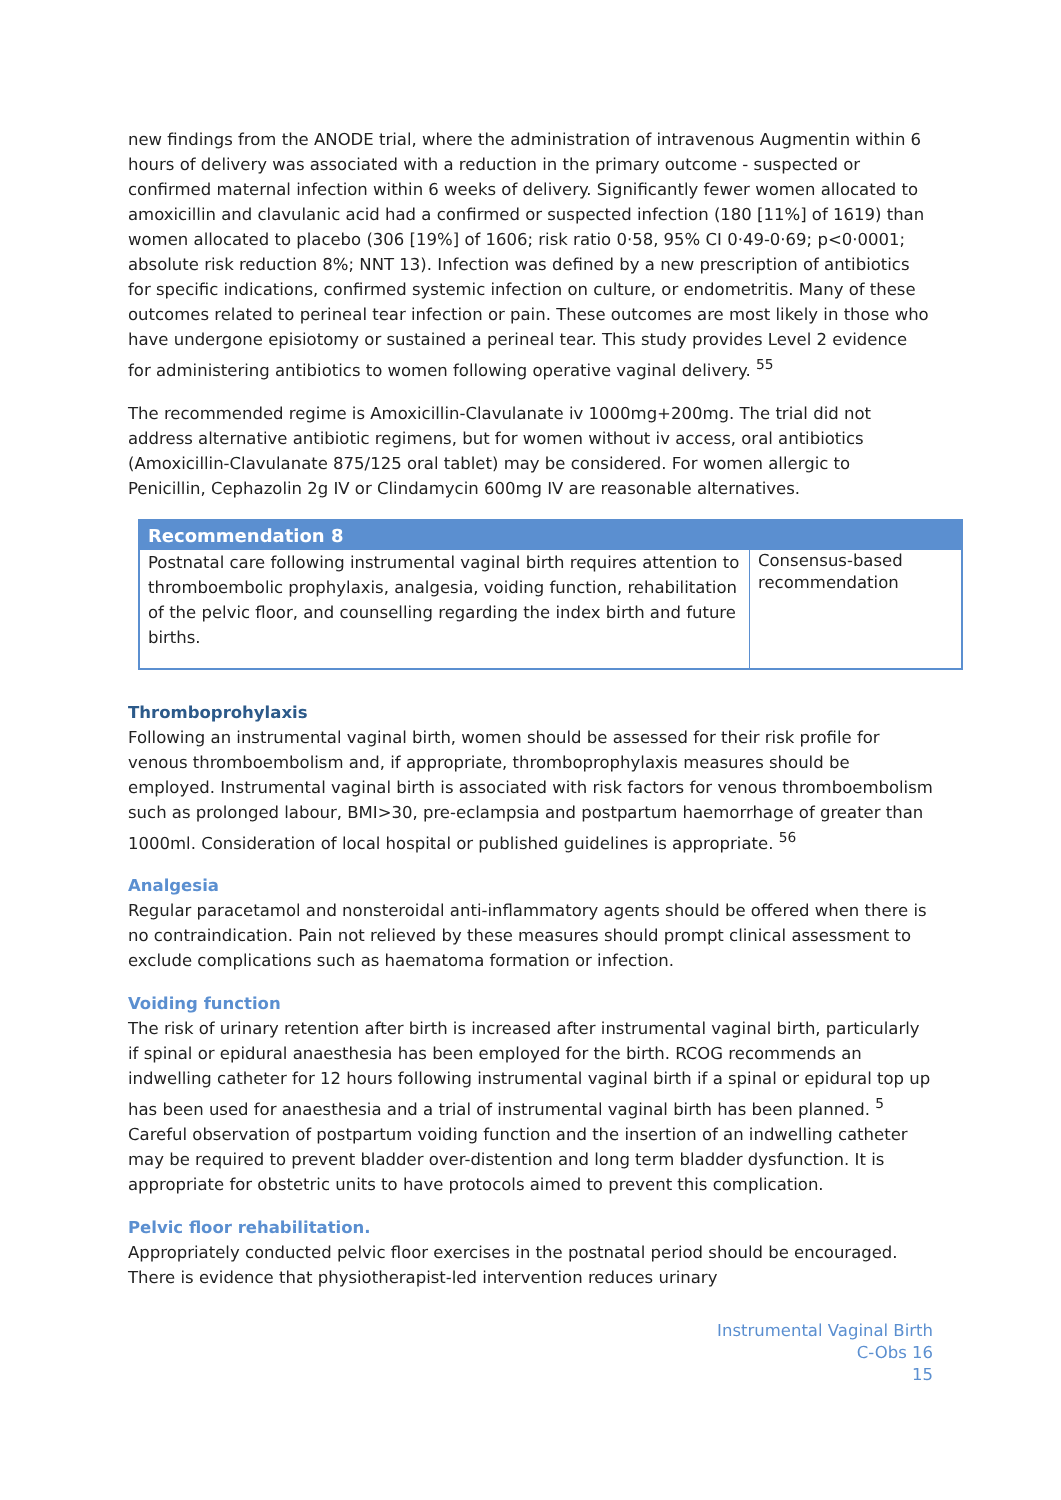new findings from the ANODE trial, where the administration of intravenous Augmentin within 6 hours of delivery was associated with a reduction in the primary outcome - suspected or confirmed maternal infection within 6 weeks of delivery. Significantly fewer women allocated to amoxicillin and clavulanic acid had a confirmed or suspected infection (180 [11%] of 1619) than women allocated to placebo (306 [19%] of 1606; risk ratio 0·58, 95% CI 0·49-0·69; p<0·0001; absolute risk reduction 8%; NNT 13). Infection was defined by a new prescription of antibiotics for specific indications, confirmed systemic infection on culture, or endometritis. Many of these outcomes related to perineal tear infection or pain. These outcomes are most likely in those who have undergone episiotomy or sustained a perineal tear. This study provides Level 2 evidence for administering antibiotics to women following operative vaginal delivery. <sup>55</sup>
The recommended regime is Amoxicillin-Clavulanate iv 1000mg+200mg. The trial did not address alternative antibiotic regimens, but for women without iv access, oral antibiotics (Amoxicillin-Clavulanate 875/125 oral tablet) may be considered. For women allergic to Penicillin, Cephazolin 2g IV or Clindamycin 600mg IV are reasonable alternatives.
| Recommendation 8 | |
| --- | --- |
| Postnatal care following instrumental vaginal birth requires attention to thromboembolic prophylaxis, analgesia, voiding function, rehabilitation of the pelvic floor, and counselling regarding the index birth and future births. | Consensus-based recommendation |
Thromboprohylaxis
Following an instrumental vaginal birth, women should be assessed for their risk profile for venous thromboembolism and, if appropriate, thromboprophylaxis measures should be employed. Instrumental vaginal birth is associated with risk factors for venous thromboembolism such as prolonged labour, BMI>30, pre-eclampsia and postpartum haemorrhage of greater than 1000ml. Consideration of local hospital or published guidelines is appropriate. <sup>56</sup>
Analgesia
Regular paracetamol and nonsteroidal anti-inflammatory agents should be offered when there is no contraindication. Pain not relieved by these measures should prompt clinical assessment to exclude complications such as haematoma formation or infection.
Voiding function
The risk of urinary retention after birth is increased after instrumental vaginal birth, particularly if spinal or epidural anaesthesia has been employed for the birth. RCOG recommends an indwelling catheter for 12 hours following instrumental vaginal birth if a spinal or epidural top up has been used for anaesthesia and a trial of instrumental vaginal birth has been planned. <sup>5</sup> Careful observation of postpartum voiding function and the insertion of an indwelling catheter may be required to prevent bladder over-distention and long term bladder dysfunction. It is appropriate for obstetric units to have protocols aimed to prevent this complication.
Pelvic floor rehabilitation.
Appropriately conducted pelvic floor exercises in the postnatal period should be encouraged. There is evidence that physiotherapist-led intervention reduces urinary
Instrumental Vaginal Birth
C-Obs 16
15